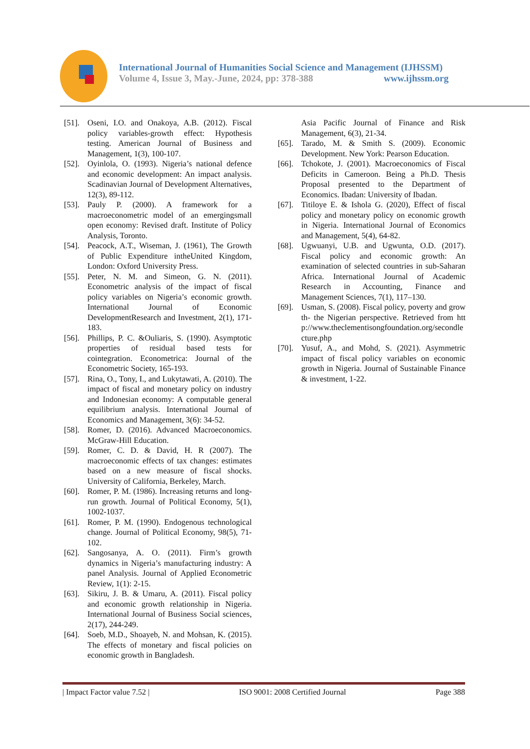International Journal of Humanities Social Science and Management (IJHSSM)
Volume 4, Issue 3, May.-June, 2024, pp: 378-388 www.ijhssm.org
[51]. Oseni, I.O. and Onakoya, A.B. (2012). Fiscal policy variables-growth effect: Hypothesis testing. American Journal of Business and Management, 1(3), 100-107.
[52]. Oyinlola, O. (1993). Nigeria’s national defence and economic development: An impact analysis. Scadinavian Journal of Development Alternatives, 12(3), 89-112.
[53]. Pauly P. (2000). A framework for a macroeconometric model of an emergingsmall open economy: Revised draft. Institute of Policy Analysis, Toronto.
[54]. Peacock, A.T., Wiseman, J. (1961), The Growth of Public Expenditure intheUnited Kingdom, London: Oxford University Press.
[55]. Peter, N. M. and Simeon, G. N. (2011). Econometric analysis of the impact of fiscal policy variables on Nigeria’s economic growth. International Journal of Economic DevelopmentResearch and Investment, 2(1), 171-183.
[56]. Phillips, P. C. &Ouliaris, S. (1990). Asymptotic properties of residual based tests for cointegration. Econometrica: Journal of the Econometric Society, 165-193.
[57]. Rina, O., Tony, I., and Lukytawati, A. (2010). The impact of fiscal and monetary policy on industry and Indonesian economy: A computable general equilibrium analysis. International Journal of Economics and Management, 3(6): 34-52.
[58]. Romer, D. (2016). Advanced Macroeconomics. McGraw-Hill Education.
[59]. Romer, C. D. & David, H. R (2007). The macroeconomic effects of tax changes: estimates based on a new measure of fiscal shocks. University of California, Berkeley, March.
[60]. Romer, P. M. (1986). Increasing returns and long-run growth. Journal of Political Economy, 5(1), 1002-1037.
[61]. Romer, P. M. (1990). Endogenous technological change. Journal of Political Economy, 98(5), 71-102.
[62]. Sangosanya, A. O. (2011). Firm’s growth dynamics in Nigeria’s manufacturing industry: A panel Analysis. Journal of Applied Econometric Review, 1(1): 2-15.
[63]. Sikiru, J. B. & Umaru, A. (2011). Fiscal policy and economic growth relationship in Nigeria. International Journal of Business Social sciences, 2(17), 244-249.
[64]. Soeb, M.D., Shoayeb, N. and Mohsan, K. (2015). The effects of monetary and fiscal policies on economic growth in Bangladesh.
Asia Pacific Journal of Finance and Risk Management, 6(3), 21-34.
[65]. Tarado, M. & Smith S. (2009). Economic Development. New York: Pearson Education.
[66]. Tchokote, J. (2001). Macroeconomics of Fiscal Deficits in Cameroon. Being a Ph.D. Thesis Proposal presented to the Department of Economics. Ibadan: University of Ibadan.
[67]. Titiloye E. & Ishola G. (2020), Effect of fiscal policy and monetary policy on economic growth in Nigeria. International Journal of Economics and Management, 5(4), 64-82.
[68]. Ugwuanyi, U.B. and Ugwunta, O.D. (2017). Fiscal policy and economic growth: An examination of selected countries in sub-Saharan Africa. International Journal of Academic Research in Accounting, Finance and Management Sciences, 7(1), 117–130.
[69]. Usman, S. (2008). Fiscal policy, poverty and growth- the Nigerian perspective. Retrieved from http://www.theclementisongfoundation.org/secondlecture.php
[70]. Yusuf, A., and Mohd, S. (2021). Asymmetric impact of fiscal policy variables on economic growth in Nigeria. Journal of Sustainable Finance & investment, 1-22.
| Impact Factor value 7.52 | ISO 9001: 2008 Certified Journal Page 388